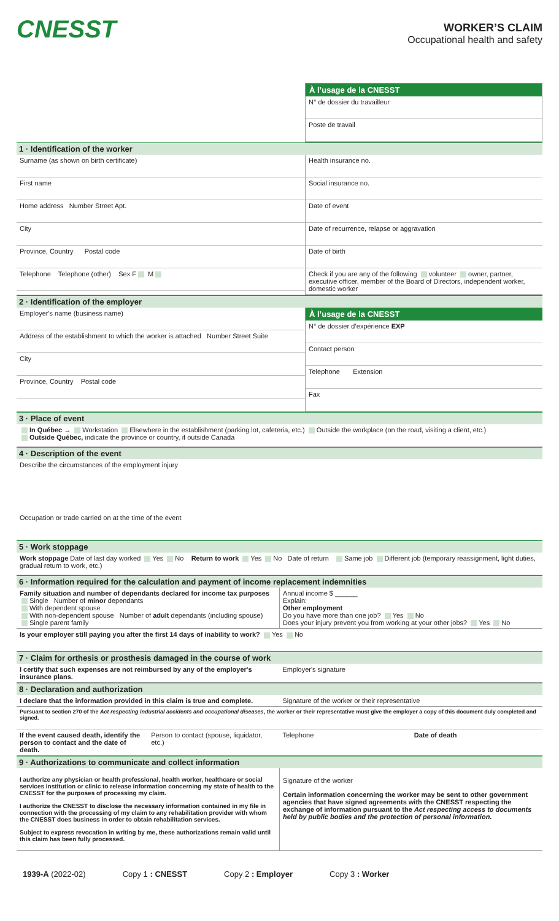CNESST
WORKER’S CLAIM
Occupational health and safety
À l’usage de la CNESST
N° de dossier du travailleur
Poste de travail
1 · Identification of the worker
Surname (as shown on birth certificate)
First name
Home address Number Street Apt.
City
Province, Country Postal code
Telephone Telephone (other) Sex F M
Health insurance no.
Social insurance no.
Date of event
Date of recurrence, relapse or aggravation
Date of birth
Check if you are any of the following volunteer owner, partner, executive officer, member of the Board of Directors, independent worker, domestic worker
2 · Identification of the employer
Employer's name (business name)
Address of the establishment to which the worker is attached Number Street Suite
City
Province, Country Postal code
À l’usage de la CNESST
N° de dossier d’expérience EXP
Contact person
Telephone Extension
Fax
3 · Place of event
In Québec → Workstation Elsewhere in the establishment (parking lot, cafeteria, etc.) Outside the workplace (on the road, visiting a client, etc.)
Outside Québec, indicate the province or country, if outside Canada
4 · Description of the event
Describe the circumstances of the employment injury
Occupation or trade carried on at the time of the event
5 · Work stoppage
Work stoppage Date of last day worked Yes No Return to work Yes No Date of return Same job Different job (temporary reassignment, light duties, gradual return to work, etc.)
6 · Information required for the calculation and payment of income replacement indemnities
Family situation and number of dependants declared for income tax purposes
Single Number of minor dependants
With dependent spouse
With non-dependent spouse Number of adult dependants (including spouse)
Single parent family
Annual income $ ______
Explain:
Other employment
Do you have more than one job? Yes No
Does your injury prevent you from working at your other jobs? Yes No
Is your employer still paying you after the first 14 days of inability to work? Yes No
7 · Claim for orthesis or prosthesis damaged in the course of work
I certify that such expenses are not reimbursed by any of the employer's insurance plans.
Employer's signature
8 · Declaration and authorization
I declare that the information provided in this claim is true and complete.
Signature of the worker or their representative
Pursuant to section 270 of the Act respecting industrial accidents and occupational diseases, the worker or their representative must give the employer a copy of this document duly completed and signed.
If the event caused death, identify the person to contact and the date of death.
Person to contact (spouse, liquidator, etc.)
Telephone Date of death
9 · Authorizations to communicate and collect information
I authorize any physician or health professional, health worker, healthcare or social services institution or clinic to release information concerning my state of health to the CNESST for the purposes of processing my claim.
I authorize the CNESST to disclose the necessary information contained in my file in connection with the processing of my claim to any rehabilitation provider with whom the CNESST does business in order to obtain rehabilitation services.
Subject to express revocation in writing by me, these authorizations remain valid until this claim has been fully processed.
Signature of the worker
Certain information concerning the worker may be sent to other government agencies that have signed agreements with the CNESST respecting the exchange of information pursuant to the Act respecting access to documents held by public bodies and the protection of personal information.
1939-A (2022-02) Copy 1 : CNESST Copy 2 : Employer Copy 3 : Worker